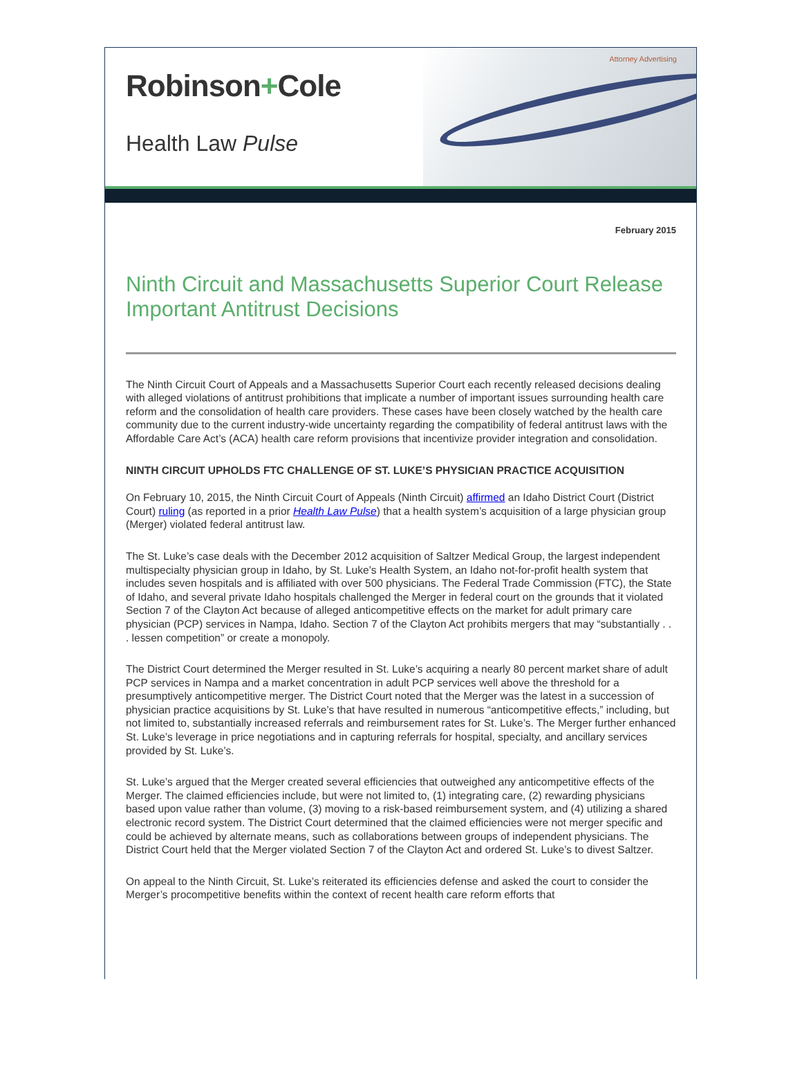Robinson+Cole
Health Law Pulse
Attorney Advertising
February 2015
Ninth Circuit and Massachusetts Superior Court Release Important Antitrust Decisions
The Ninth Circuit Court of Appeals and a Massachusetts Superior Court each recently released decisions dealing with alleged violations of antitrust prohibitions that implicate a number of important issues surrounding health care reform and the consolidation of health care providers. These cases have been closely watched by the health care community due to the current industry-wide uncertainty regarding the compatibility of federal antitrust laws with the Affordable Care Act’s (ACA) health care reform provisions that incentivize provider integration and consolidation.
NINTH CIRCUIT UPHOLDS FTC CHALLENGE OF ST. LUKE’S PHYSICIAN PRACTICE ACQUISITION
On February 10, 2015, the Ninth Circuit Court of Appeals (Ninth Circuit) affirmed an Idaho District Court (District Court) ruling (as reported in a prior Health Law Pulse) that a health system’s acquisition of a large physician group (Merger) violated federal antitrust law.
The St. Luke’s case deals with the December 2012 acquisition of Saltzer Medical Group, the largest independent multispecialty physician group in Idaho, by St. Luke’s Health System, an Idaho not-for-profit health system that includes seven hospitals and is affiliated with over 500 physicians. The Federal Trade Commission (FTC), the State of Idaho, and several private Idaho hospitals challenged the Merger in federal court on the grounds that it violated Section 7 of the Clayton Act because of alleged anticompetitive effects on the market for adult primary care physician (PCP) services in Nampa, Idaho. Section 7 of the Clayton Act prohibits mergers that may “substantially . . . lessen competition” or create a monopoly.
The District Court determined the Merger resulted in St. Luke’s acquiring a nearly 80 percent market share of adult PCP services in Nampa and a market concentration in adult PCP services well above the threshold for a presumptively anticompetitive merger. The District Court noted that the Merger was the latest in a succession of physician practice acquisitions by St. Luke’s that have resulted in numerous “anticompetitive effects,” including, but not limited to, substantially increased referrals and reimbursement rates for St. Luke’s. The Merger further enhanced St. Luke’s leverage in price negotiations and in capturing referrals for hospital, specialty, and ancillary services provided by St. Luke’s.
St. Luke’s argued that the Merger created several efficiencies that outweighed any anticompetitive effects of the Merger. The claimed efficiencies include, but were not limited to, (1) integrating care, (2) rewarding physicians based upon value rather than volume, (3) moving to a risk-based reimbursement system, and (4) utilizing a shared electronic record system. The District Court determined that the claimed efficiencies were not merger specific and could be achieved by alternate means, such as collaborations between groups of independent physicians. The District Court held that the Merger violated Section 7 of the Clayton Act and ordered St. Luke’s to divest Saltzer.
On appeal to the Ninth Circuit, St. Luke’s reiterated its efficiencies defense and asked the court to consider the Merger’s procompetitive benefits within the context of recent health care reform efforts that